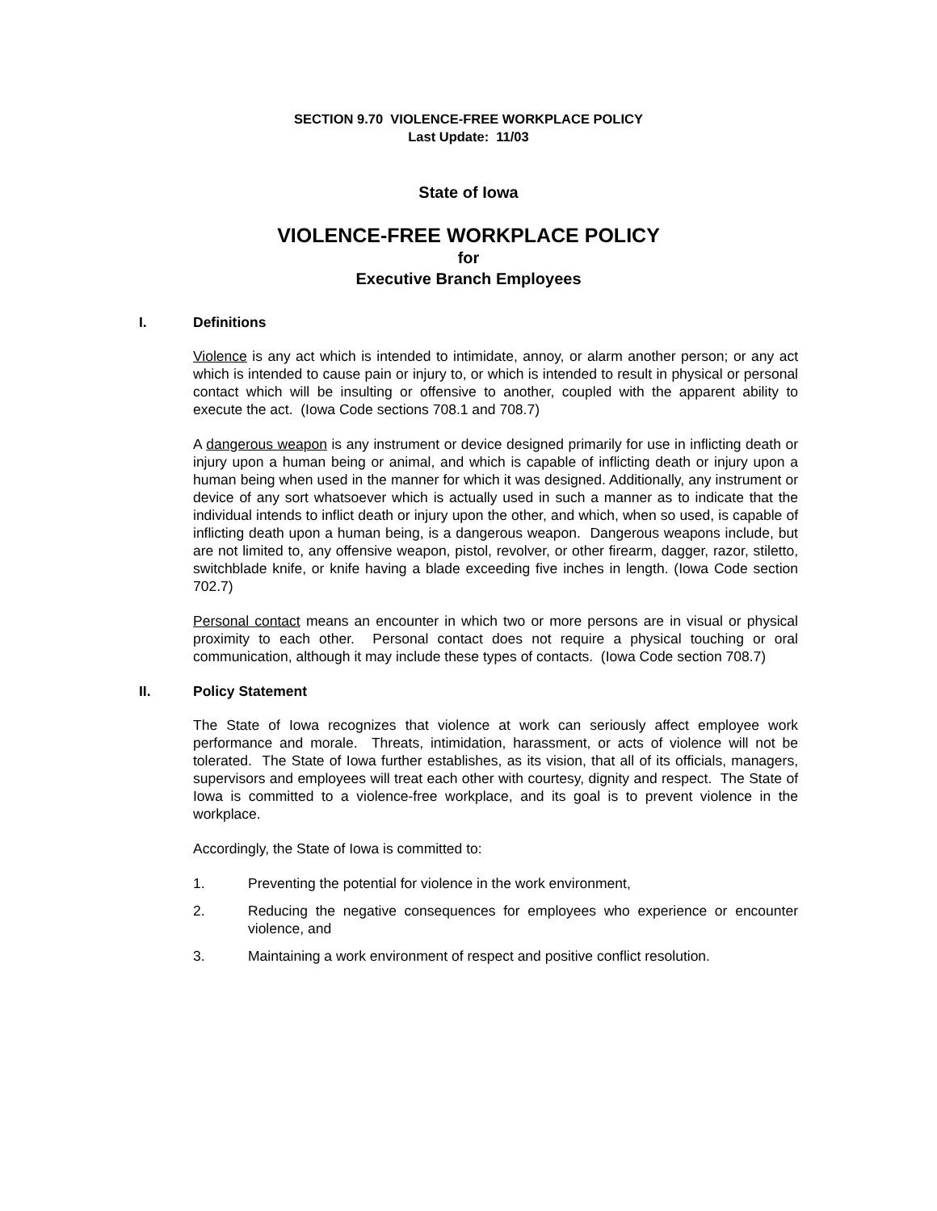SECTION 9.70 VIOLENCE-FREE WORKPLACE POLICY
Last Update: 11/03
State of Iowa
VIOLENCE-FREE WORKPLACE POLICY
for
Executive Branch Employees
I. Definitions
Violence is any act which is intended to intimidate, annoy, or alarm another person; or any act which is intended to cause pain or injury to, or which is intended to result in physical or personal contact which will be insulting or offensive to another, coupled with the apparent ability to execute the act. (Iowa Code sections 708.1 and 708.7)
A dangerous weapon is any instrument or device designed primarily for use in inflicting death or injury upon a human being or animal, and which is capable of inflicting death or injury upon a human being when used in the manner for which it was designed. Additionally, any instrument or device of any sort whatsoever which is actually used in such a manner as to indicate that the individual intends to inflict death or injury upon the other, and which, when so used, is capable of inflicting death upon a human being, is a dangerous weapon. Dangerous weapons include, but are not limited to, any offensive weapon, pistol, revolver, or other firearm, dagger, razor, stiletto, switchblade knife, or knife having a blade exceeding five inches in length. (Iowa Code section 702.7)
Personal contact means an encounter in which two or more persons are in visual or physical proximity to each other. Personal contact does not require a physical touching or oral communication, although it may include these types of contacts. (Iowa Code section 708.7)
II. Policy Statement
The State of Iowa recognizes that violence at work can seriously affect employee work performance and morale. Threats, intimidation, harassment, or acts of violence will not be tolerated. The State of Iowa further establishes, as its vision, that all of its officials, managers, supervisors and employees will treat each other with courtesy, dignity and respect. The State of Iowa is committed to a violence-free workplace, and its goal is to prevent violence in the workplace.
Accordingly, the State of Iowa is committed to:
1. Preventing the potential for violence in the work environment,
2. Reducing the negative consequences for employees who experience or encounter violence, and
3. Maintaining a work environment of respect and positive conflict resolution.